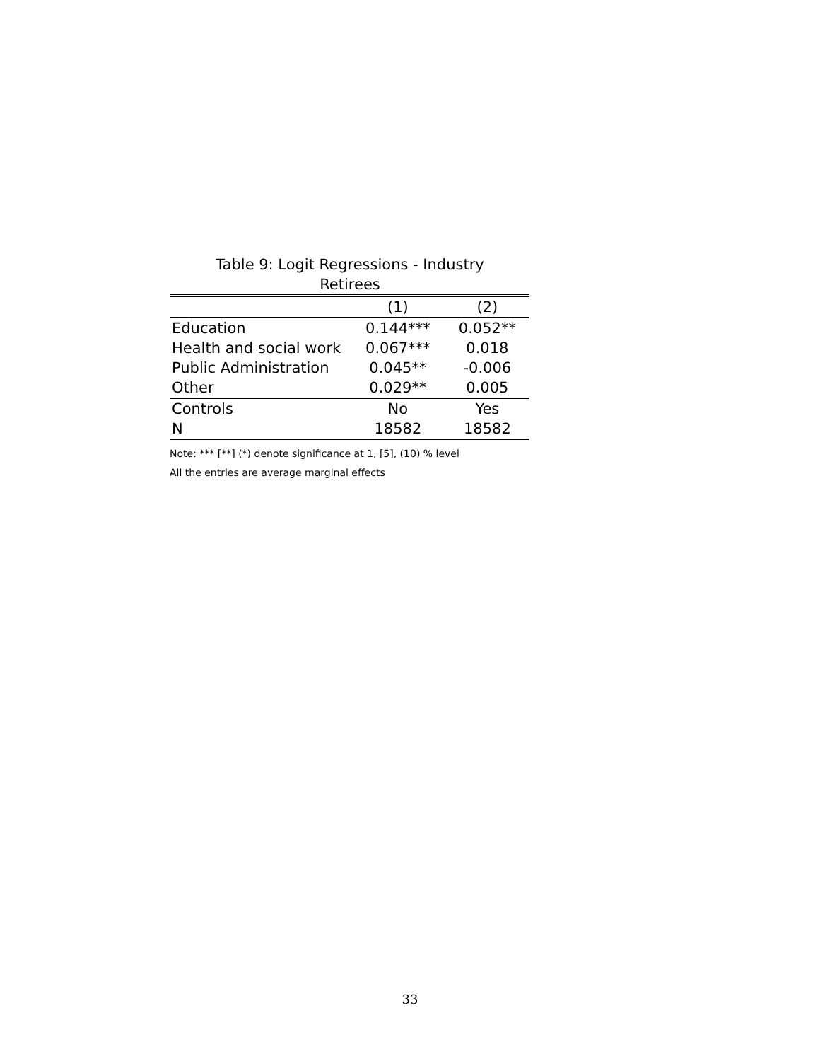Table 9: Logit Regressions - Industry
Retirees
| | (1) | (2) |
| --- | --- | --- |
| Education | 0.144*** | 0.052** |
| Health and social work | 0.067*** | 0.018 |
| Public Administration | 0.045** | -0.006 |
| Other | 0.029** | 0.005 |
| Controls | No | Yes |
| N | 18582 | 18582 |
Note: *** [**] (*) denote significance at 1, [5], (10) % level
All the entries are average marginal effects
33